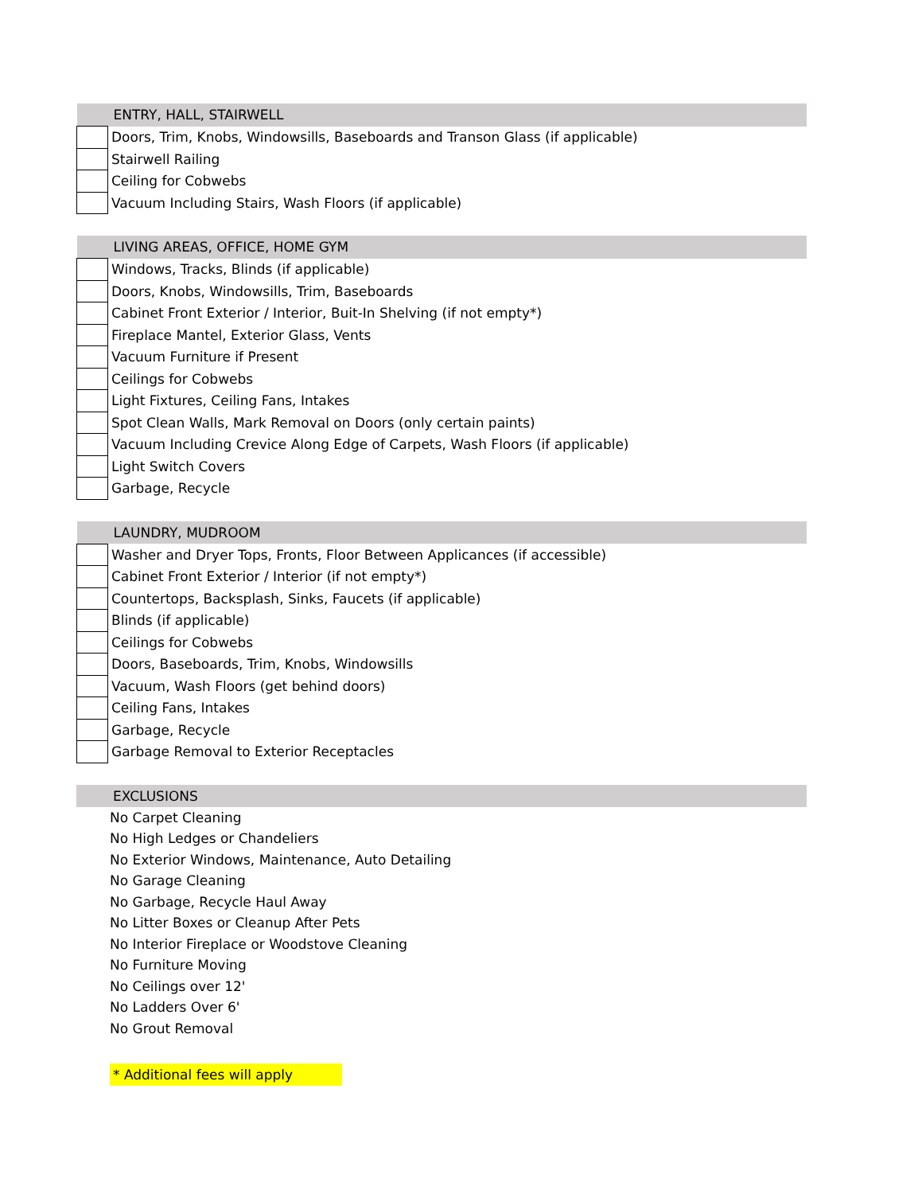| ENTRY, HALL, STAIRWELL | |
| --- | --- |
| | Doors, Trim, Knobs, Windowsills, Baseboards and Transon Glass (if applicable) |
| | Stairwell Railing |
| | Ceiling for Cobwebs |
| | Vacuum Including Stairs, Wash Floors (if applicable) |
| LIVING AREAS, OFFICE, HOME GYM | |
| --- | --- |
| | Windows, Tracks, Blinds (if applicable) |
| | Doors, Knobs, Windowsills, Trim, Baseboards |
| | Cabinet Front Exterior / Interior, Buit-In Shelving (if not empty*) |
| | Fireplace Mantel, Exterior Glass, Vents |
| | Vacuum Furniture if Present |
| | Ceilings for Cobwebs |
| | Light Fixtures, Ceiling Fans, Intakes |
| | Spot Clean Walls, Mark Removal on Doors (only certain paints) |
| | Vacuum Including Crevice Along Edge of Carpets, Wash Floors (if applicable) |
| | Light Switch Covers |
| | Garbage, Recycle |
| LAUNDRY, MUDROOM | |
| --- | --- |
| | Washer and Dryer Tops, Fronts, Floor Between Applicances (if accessible) |
| | Cabinet Front Exterior / Interior (if not empty*) |
| | Countertops, Backsplash, Sinks, Faucets (if applicable) |
| | Blinds (if applicable) |
| | Ceilings for Cobwebs |
| | Doors, Baseboards, Trim, Knobs, Windowsills |
| | Vacuum, Wash Floors (get behind doors) |
| | Ceiling Fans, Intakes |
| | Garbage, Recycle |
| | Garbage Removal to Exterior Receptacles |
| EXCLUSIONS | |
| --- | --- |
| | No Carpet Cleaning |
| | No High Ledges or Chandeliers |
| | No Exterior Windows, Maintenance, Auto Detailing |
| | No Garage Cleaning |
| | No Garbage, Recycle Haul Away |
| | No Litter Boxes or Cleanup After Pets |
| | No Interior Fireplace or Woodstove Cleaning |
| | No Furniture Moving |
| | No Ceilings over 12' |
| | No Ladders Over 6' |
| | No Grout Removal |
* Additional fees will apply